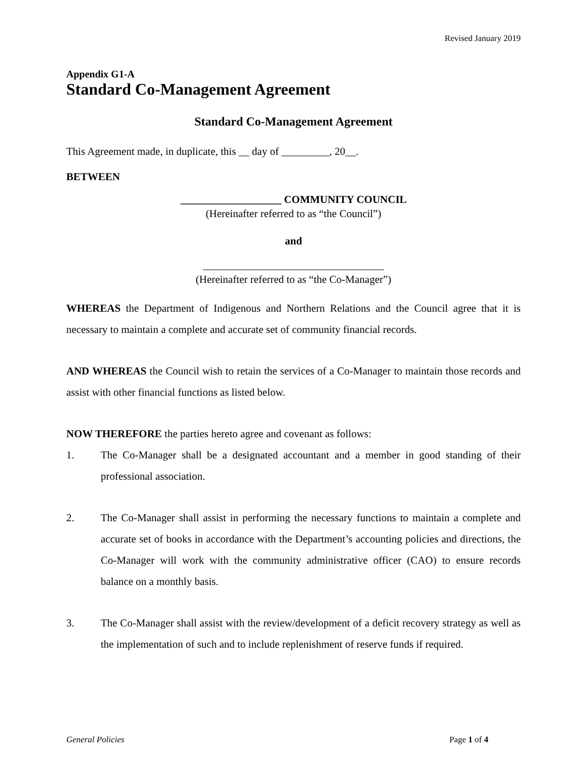Revised January 2019
Appendix G1-A
Standard Co-Management Agreement
Standard Co-Management Agreement
This Agreement made, in duplicate, this __ day of _________, 20__.
BETWEEN
___________________ COMMUNITY COUNCIL
(Hereinafter referred to as “the Council”)
and
__________________________________
(Hereinafter referred to as “the Co-Manager”)
WHEREAS the Department of Indigenous and Northern Relations and the Council agree that it is necessary to maintain a complete and accurate set of community financial records.
AND WHEREAS the Council wish to retain the services of a Co-Manager to maintain those records and assist with other financial functions as listed below.
NOW THEREFORE the parties hereto agree and covenant as follows:
1. The Co-Manager shall be a designated accountant and a member in good standing of their professional association.
2. The Co-Manager shall assist in performing the necessary functions to maintain a complete and accurate set of books in accordance with the Department’s accounting policies and directions, the Co-Manager will work with the community administrative officer (CAO) to ensure records balance on a monthly basis.
3. The Co-Manager shall assist with the review/development of a deficit recovery strategy as well as the implementation of such and to include replenishment of reserve funds if required.
General Policies Page 1 of 4